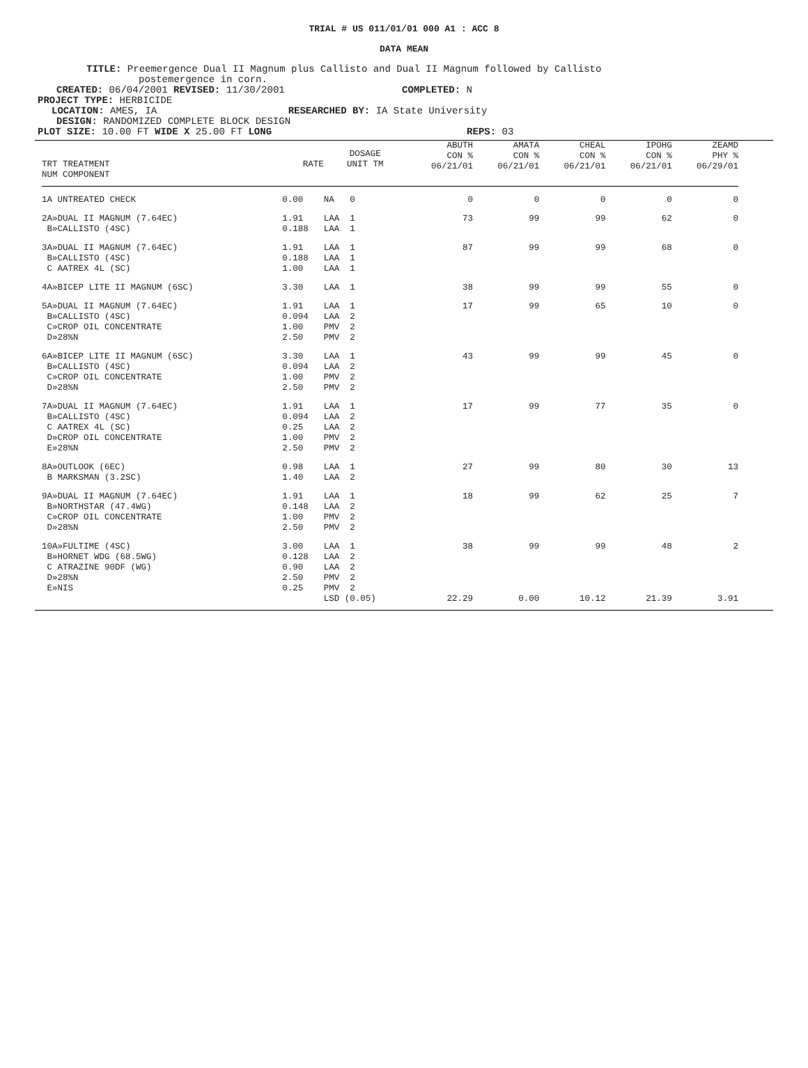TRIAL # US 011/01/01 000 A1 : ACC 8
DATA MEAN
TITLE: Preemergence Dual II Magnum plus Callisto and Dual II Magnum followed by Callisto
postemergence in corn.
CREATED: 06/04/2001 REVISED: 11/30/2001 COMPLETED: N
PROJECT TYPE: HERBICIDE
LOCATION: AMES, IA RESEARCHED BY: IA State University
DESIGN: RANDOMIZED COMPLETE BLOCK DESIGN
PLOT SIZE: 10.00 FT WIDE X 25.00 FT LONG REPS: 03
| TRT TREATMENT NUM COMPONENT | RATE | DOSAGE UNIT TM | ABUTH CON % 06/21/01 | AMATA CON % 06/21/01 | CHEAL CON % 06/21/01 | IPOHG CON % 06/21/01 | ZEAMD PHY % 06/29/01 |
| --- | --- | --- | --- | --- | --- | --- | --- |
| 1A UNTREATED CHECK | 0.00 | NA 0 | 0 | 0 | 0 | 0 | 0 |
| 2A»DUAL II MAGNUM (7.64EC) B»CALLISTO (4SC) | 1.91 0.188 | LAA 1 LAA 1 | 73 | 99 | 99 | 62 | 0 |
| 3A»DUAL II MAGNUM (7.64EC) B»CALLISTO (4SC) C AATREX 4L (SC) | 1.91 0.188 1.00 | LAA 1 LAA 1 LAA 1 | 87 | 99 | 99 | 68 | 0 |
| 4A»BICEP LITE II MAGNUM (6SC) | 3.30 | LAA 1 | 38 | 99 | 99 | 55 | 0 |
| 5A»DUAL II MAGNUM (7.64EC) B»CALLISTO (4SC) C»CROP OIL CONCENTRATE D»28%N | 1.91 0.094 1.00 2.50 | LAA 1 LAA 2 PMV 2 PMV 2 | 17 | 99 | 65 | 10 | 0 |
| 6A»BICEP LITE II MAGNUM (6SC) B»CALLISTO (4SC) C»CROP OIL CONCENTRATE D»28%N | 3.30 0.094 1.00 2.50 | LAA 1 LAA 2 PMV 2 PMV 2 | 43 | 99 | 99 | 45 | 0 |
| 7A»DUAL II MAGNUM (7.64EC) B»CALLISTO (4SC) C AATREX 4L (SC) D»CROP OIL CONCENTRATE E»28%N | 1.91 0.094 0.25 1.00 2.50 | LAA 1 LAA 2 LAA 2 PMV 2 PMV 2 | 17 | 99 | 77 | 35 | 0 |
| 8A»OUTLOOK (6EC) B MARKSMAN (3.2SC) | 0.98 1.40 | LAA 1 LAA 2 | 27 | 99 | 80 | 30 | 13 |
| 9A»DUAL II MAGNUM (7.64EC) B»NORTHSTAR (47.4WG) C»CROP OIL CONCENTRATE D»28%N | 1.91 0.148 1.00 2.50 | LAA 1 LAA 2 PMV 2 PMV 2 | 18 | 99 | 62 | 25 | 7 |
| 10A»FULTIME (4SC) B»HORNET WDG (68.5WG) C ATRAZINE 90DF (WG) D»28%N E»NIS | 3.00 0.128 0.90 2.50 0.25 | LAA 1 LAA 2 LAA 2 PMV 2 PMV 2 | 38 | 99 | 99 | 48 | 2 |
| | | LSD (0.05) | 22.29 | 0.00 | 10.12 | 21.39 | 3.91 |